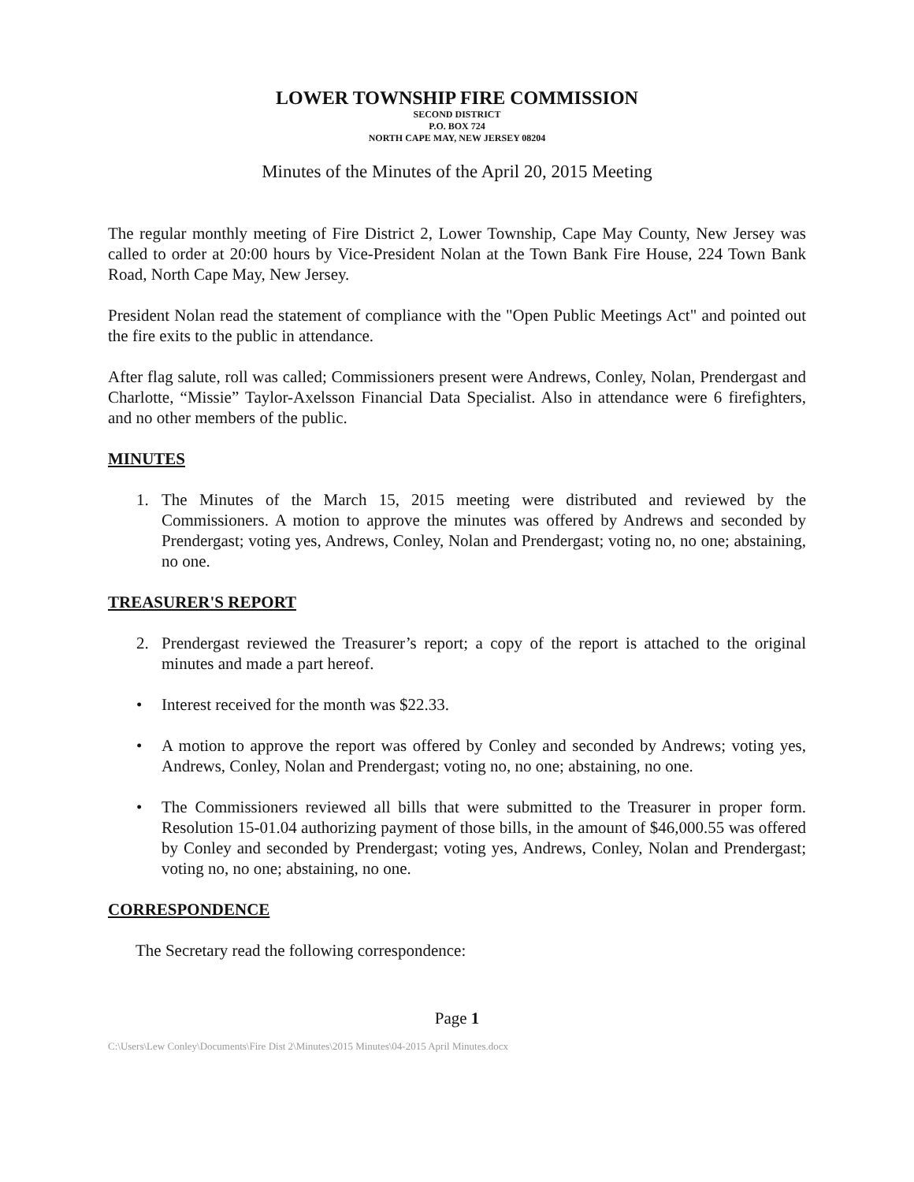LOWER TOWNSHIP FIRE COMMISSION
SECOND DISTRICT
P.O. BOX 724
NORTH CAPE MAY, NEW JERSEY 08204
Minutes of the Minutes of the April 20, 2015 Meeting
The regular monthly meeting of Fire District 2, Lower Township, Cape May County, New Jersey was called to order at 20:00 hours by Vice-President Nolan at the Town Bank Fire House, 224 Town Bank Road, North Cape May, New Jersey.
President Nolan read the statement of compliance with the "Open Public Meetings Act" and pointed out the fire exits to the public in attendance.
After flag salute, roll was called; Commissioners present were Andrews, Conley, Nolan, Prendergast and Charlotte, “Missie” Taylor-Axelsson Financial Data Specialist. Also in attendance were 6 firefighters, and no other members of the public.
MINUTES
1. The Minutes of the March 15, 2015 meeting were distributed and reviewed by the Commissioners. A motion to approve the minutes was offered by Andrews and seconded by Prendergast; voting yes, Andrews, Conley, Nolan and Prendergast; voting no, no one; abstaining, no one.
TREASURER'S REPORT
2. Prendergast reviewed the Treasurer’s report; a copy of the report is attached to the original minutes and made a part hereof.
• Interest received for the month was $22.33.
• A motion to approve the report was offered by Conley and seconded by Andrews; voting yes, Andrews, Conley, Nolan and Prendergast; voting no, no one; abstaining, no one.
• The Commissioners reviewed all bills that were submitted to the Treasurer in proper form. Resolution 15-01.04 authorizing payment of those bills, in the amount of $46,000.55 was offered by Conley and seconded by Prendergast; voting yes, Andrews, Conley, Nolan and Prendergast; voting no, no one; abstaining, no one.
CORRESPONDENCE
The Secretary read the following correspondence:
Page 1
C:\Users\Lew Conley\Documents\Fire Dist 2\Minutes\2015 Minutes\04-2015 April Minutes.docx